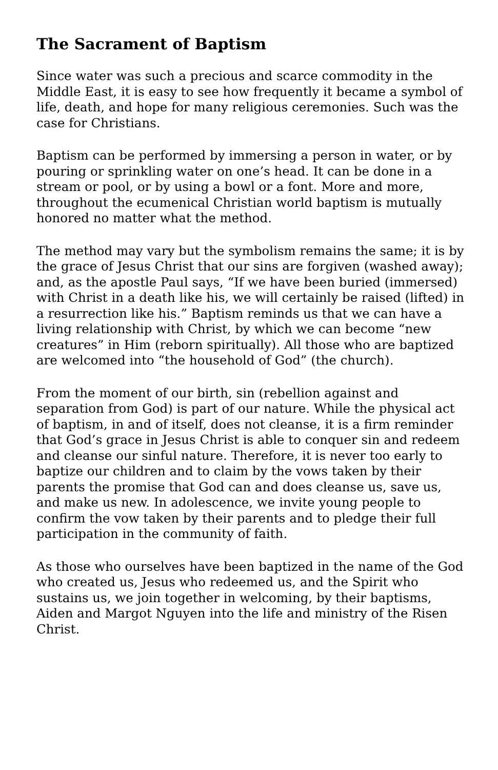The Sacrament of Baptism
Since water was such a precious and scarce commodity in the Middle East, it is easy to see how frequently it became a symbol of life, death, and hope for many religious ceremonies. Such was the case for Christians.
Baptism can be performed by immersing a person in water, or by pouring or sprinkling water on one’s head. It can be done in a stream or pool, or by using a bowl or a font. More and more, throughout the ecumenical Christian world baptism is mutually honored no matter what the method.
The method may vary but the symbolism remains the same; it is by the grace of Jesus Christ that our sins are forgiven (washed away); and, as the apostle Paul says, “If we have been buried (immersed) with Christ in a death like his, we will certainly be raised (lifted) in a resurrection like his.” Baptism reminds us that we can have a living relationship with Christ, by which we can become “new creatures” in Him (reborn spiritually). All those who are baptized are welcomed into “the household of God” (the church).
From the moment of our birth, sin (rebellion against and separation from God) is part of our nature. While the physical act of baptism, in and of itself, does not cleanse, it is a firm reminder that God’s grace in Jesus Christ is able to conquer sin and redeem and cleanse our sinful nature. Therefore, it is never too early to baptize our children and to claim by the vows taken by their parents the promise that God can and does cleanse us, save us, and make us new. In adolescence, we invite young people to confirm the vow taken by their parents and to pledge their full participation in the community of faith.
As those who ourselves have been baptized in the name of the God who created us, Jesus who redeemed us, and the Spirit who sustains us, we join together in welcoming, by their baptisms, Aiden and Margot Nguyen into the life and ministry of the Risen Christ.